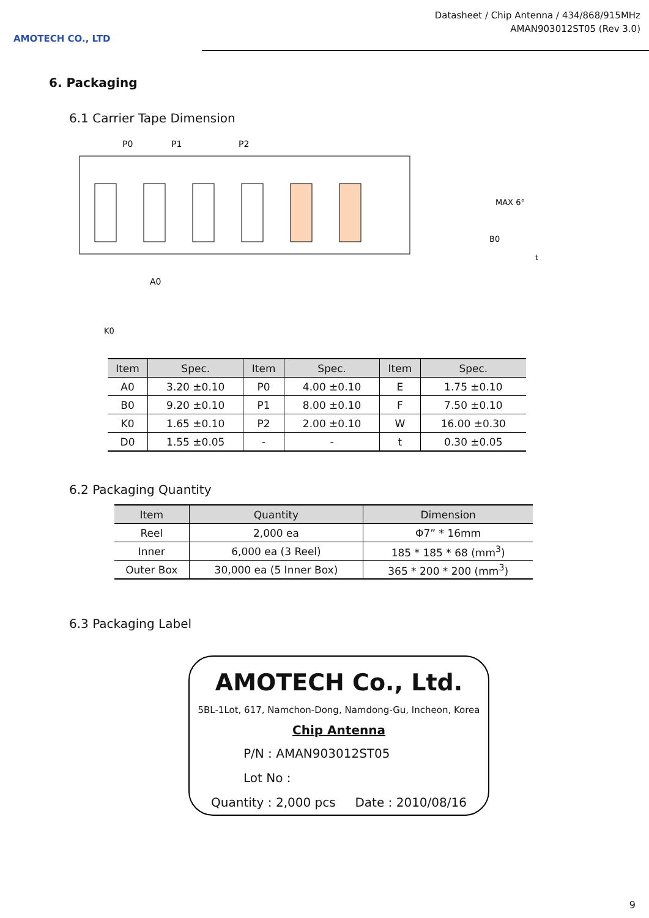AMOTECH CO., LTD
Datasheet / Chip Antenna / 434/868/915MHz
AMAN903012ST05 (Rev 3.0)
6. Packaging
6.1 Carrier Tape Dimension
P0
P1
P2
A0
MAX 6°
B0
t
K0
| Item | Spec. | Item | Spec. | Item | Spec. |
| --- | --- | --- | --- | --- | --- |
| A0 | 3.20 ±0.10 | P0 | 4.00 ±0.10 | E | 1.75 ±0.10 |
| B0 | 9.20 ±0.10 | P1 | 8.00 ±0.10 | F | 7.50 ±0.10 |
| K0 | 1.65 ±0.10 | P2 | 2.00 ±0.10 | W | 16.00 ±0.30 |
| D0 | 1.55 ±0.05 | - | - | t | 0.30 ±0.05 |
6.2 Packaging Quantity
| Item | Quantity | Dimension |
| --- | --- | --- |
| Reel | 2,000 ea | Φ7” * 16mm |
| Inner | 6,000 ea (3 Reel) | 185 * 185 * 68 (mm<sup>3</sup>) |
| Outer Box | 30,000 ea (5 Inner Box) | 365 * 200 * 200 (mm<sup>3</sup>) |
6.3 Packaging Label
AMOTECH Co., Ltd.
5BL-1Lot, 617, Namchon-Dong, Namdong-Gu, Incheon, Korea
Chip Antenna
P/N : AMAN903012ST05
Lot No :
Quantity : 2,000 pcs Date : 2010/08/16
9